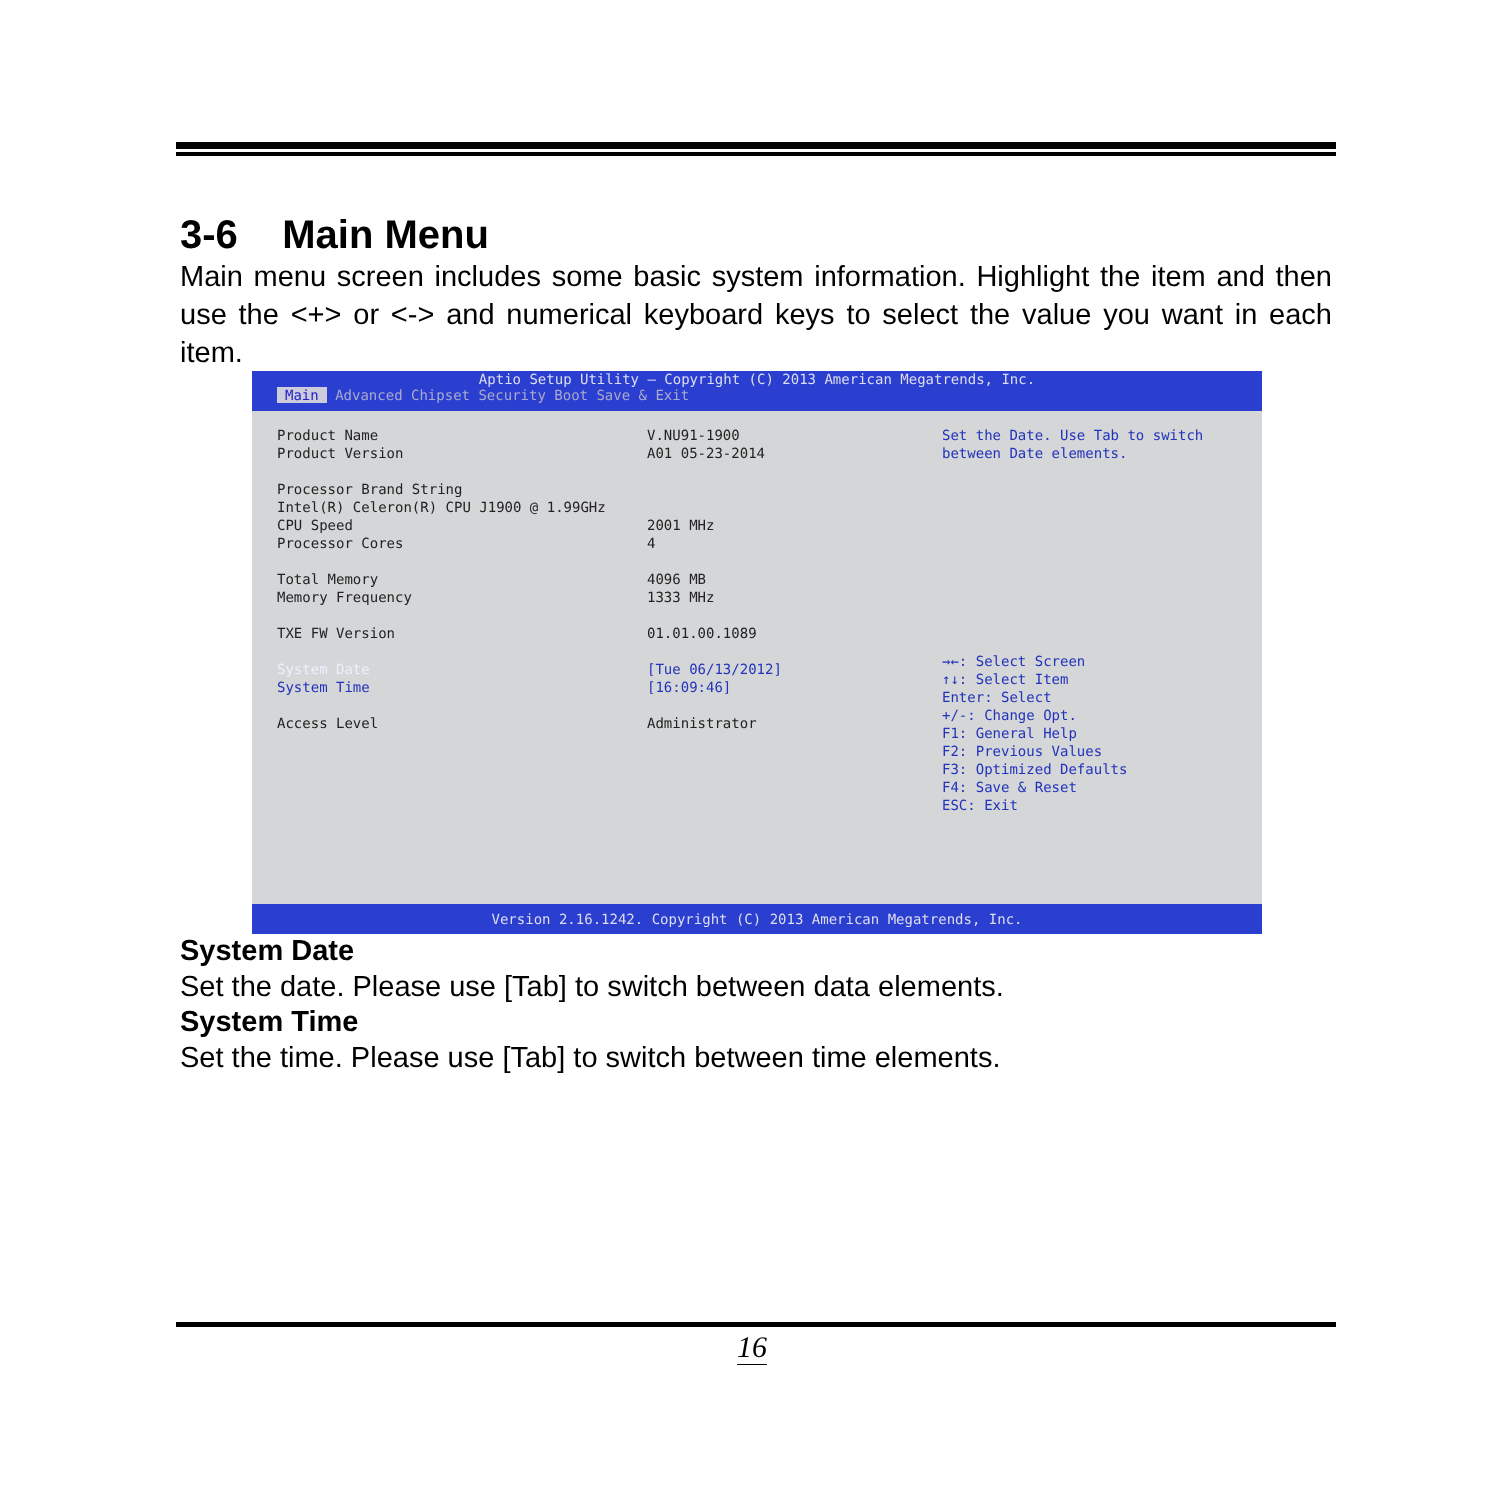3-6 Main Menu
Main menu screen includes some basic system information. Highlight the item and then use the <+> or <-> and numerical keyboard keys to select the value you want in each item.
Aptio Setup Utility – Copyright (C) 2013 American Megatrends, Inc.
Main Advanced Chipset Security Boot Save & Exit
Product Name V.NU91-1900
Product Version A01 05-23-2014
Processor Brand String
Intel(R) Celeron(R) CPU J1900 @ 1.99GHz
CPU Speed 2001 MHz
Processor Cores 4
Total Memory 4096 MB
Memory Frequency 1333 MHz
TXE FW Version 01.01.00.1089
System Date [Tue 06/13/2012]
System Time [16:09:46]
Access Level Administrator
Set the Date. Use Tab to switch between Date elements.
→←: Select Screen
↑↓: Select Item
Enter: Select
+/-: Change Opt.
F1: General Help
F2: Previous Values
F3: Optimized Defaults
F4: Save & Reset
ESC: Exit
Version 2.16.1242. Copyright (C) 2013 American Megatrends, Inc.
System Date
Set the date. Please use [Tab] to switch between data elements.
System Time
Set the time. Please use [Tab] to switch between time elements.
16